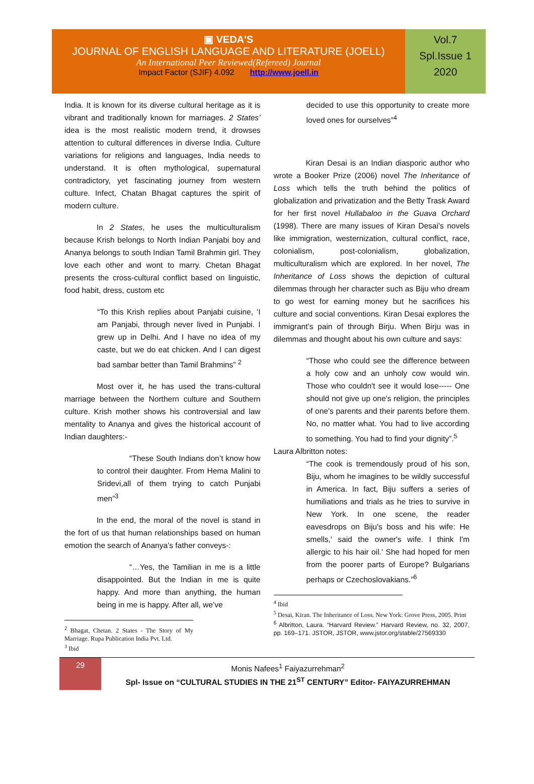▣ VEDA'S
JOURNAL OF ENGLISH LANGUAGE AND LITERATURE (JOELL)
An International Peer Reviewed(Refereed) Journal
Impact Factor (SJIF) 4.092 http://www.joell.in
Vol.7
Spl.Issue 1
2020
India. It is known for its diverse cultural heritage as it is vibrant and traditionally known for marriages. 2 States’ idea is the most realistic modern trend, it drowses attention to cultural differences in diverse India. Culture variations for religions and languages, India needs to understand. It is often mythological, supernatural contradictory, yet fascinating journey from western culture. Infect, Chatan Bhagat captures the spirit of modern culture.
In 2 States, he uses the multiculturalism because Krish belongs to North Indian Panjabi boy and Ananya belongs to south Indian Tamil Brahmin girl. They love each other and wont to marry. Chetan Bhagat presents the cross-cultural conflict based on linguistic, food habit, dress, custom etc
“To this Krish replies about Panjabi cuisine, ‘I am Panjabi, through never lived in Punjabi. I grew up in Delhi. And I have no idea of my caste, but we do eat chicken. And I can digest bad sambar better than Tamil Brahmins” <sup>2</sup>
Most over it, he has used the trans-cultural marriage between the Northern culture and Southern culture. Krish mother shows his controversial and law mentality to Ananya and gives the historical account of Indian daughters:-
“These South Indians don’t know how to control their daughter. From Hema Malini to Sridevi,all of them trying to catch Punjabi men”<sup>3</sup>
In the end, the moral of the novel is stand in the fort of us that human relationships based on human emotion the search of Ananya’s father conveys-:
“…Yes, the Tamilian in me is a little disappointed. But the Indian in me is quite happy. And more than anything, the human being in me is happy. After all, we’ve
<sup>2</sup> Bhagat, Chetan. 2 States - The Story of My Marriage. Rupa Publication India Pvt. Ltd.
<sup>3</sup> Ibid
decided to use this opportunity to create more loved ones for ourselves”<sup>4</sup>
Kiran Desai is an Indian diasporic author who wrote a Booker Prize (2006) novel The Inheritance of Loss which tells the truth behind the politics of globalization and privatization and the Betty Trask Award for her first novel Hullabaloo in the Guava Orchard (1998). There are many issues of Kiran Desai’s novels like immigration, westernization, cultural conflict, race, colonialism, post-colonialism, globalization, multiculturalism which are explored. In her novel, The Inheritance of Loss shows the depiction of cultural dilemmas through her character such as Biju who dream to go west for earning money but he sacrifices his culture and social conventions. Kiran Desai explores the immigrant’s pain of through Birju. When Birju was in dilemmas and thought about his own culture and says:
“Those who could see the difference between a holy cow and an unholy cow would win. Those who couldn't see it would lose----- One should not give up one's religion, the principles of one's parents and their parents before them. No, no matter what. You had to live according to something. You had to find your dignity”.<sup>5</sup>
Laura Albritton notes:
“The cook is tremendously proud of his son, Biju, whom he imagines to be wildly successful in America. In fact, Biju suffers a series of humiliations and trials as he tries to survive in New York. In one scene, the reader eavesdrops on Biju's boss and his wife: He smells,' said the owner's wife. I think I'm allergic to his hair oil.' She had hoped for men from the poorer parts of Europe? Bulgarians perhaps or Czechoslovakians.”<sup>6</sup>
<sup>4</sup> Ibid
<sup>5</sup> Desai, Kiran. The Inheritance of Loss. New York: Grove Press, 2005. Print
<sup>6</sup> Albritton, Laura. “Harvard Review.” Harvard Review, no. 32, 2007, pp. 169–171. JSTOR, JSTOR, www.jstor.org/stable/27569330
29
Monis Nafees<sup>1</sup> Faiyazurrehman<sup>2</sup>
Spl- Issue on “CULTURAL STUDIES IN THE 21<sup>ST</sup> CENTURY” Editor- FAIYAZURREHMAN